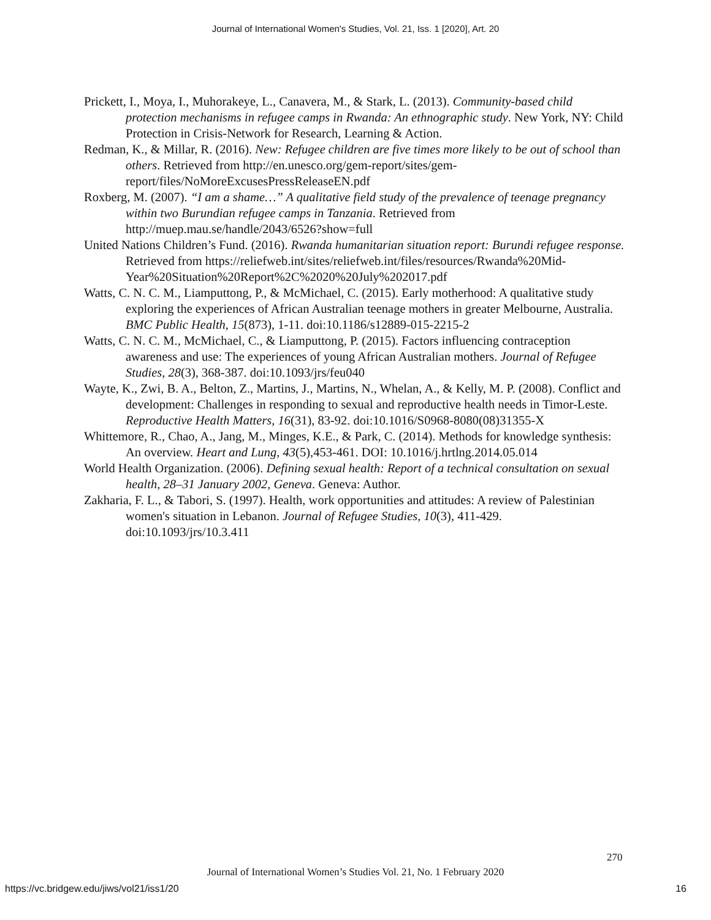Journal of International Women's Studies, Vol. 21, Iss. 1 [2020], Art. 20
Prickett, I., Moya, I., Muhorakeye, L., Canavera, M., & Stark, L. (2013). Community-based child protection mechanisms in refugee camps in Rwanda: An ethnographic study. New York, NY: Child Protection in Crisis-Network for Research, Learning & Action.
Redman, K., & Millar, R. (2016). New: Refugee children are five times more likely to be out of school than others. Retrieved from http://en.unesco.org/gem-report/sites/gem-report/files/NoMoreExcusesPressReleaseEN.pdf
Roxberg, M. (2007). “I am a shame…” A qualitative field study of the prevalence of teenage pregnancy within two Burundian refugee camps in Tanzania. Retrieved from http://muep.mau.se/handle/2043/6526?show=full
United Nations Children’s Fund. (2016). Rwanda humanitarian situation report: Burundi refugee response. Retrieved from https://reliefweb.int/sites/reliefweb.int/files/resources/Rwanda%20Mid-Year%20Situation%20Report%2C%2020%20July%202017.pdf
Watts, C. N. C. M., Liamputtong, P., & McMichael, C. (2015). Early motherhood: A qualitative study exploring the experiences of African Australian teenage mothers in greater Melbourne, Australia. BMC Public Health, 15(873), 1-11. doi:10.1186/s12889-015-2215-2
Watts, C. N. C. M., McMichael, C., & Liamputtong, P. (2015). Factors influencing contraception awareness and use: The experiences of young African Australian mothers. Journal of Refugee Studies, 28(3), 368-387. doi:10.1093/jrs/feu040
Wayte, K., Zwi, B. A., Belton, Z., Martins, J., Martins, N., Whelan, A., & Kelly, M. P. (2008). Conflict and development: Challenges in responding to sexual and reproductive health needs in Timor-Leste. Reproductive Health Matters, 16(31), 83-92. doi:10.1016/S0968-8080(08)31355-X
Whittemore, R., Chao, A., Jang, M., Minges, K.E., & Park, C. (2014). Methods for knowledge synthesis: An overview. Heart and Lung, 43(5),453-461. DOI: 10.1016/j.hrtlng.2014.05.014
World Health Organization. (2006). Defining sexual health: Report of a technical consultation on sexual health, 28–31 January 2002, Geneva. Geneva: Author.
Zakharia, F. L., & Tabori, S. (1997). Health, work opportunities and attitudes: A review of Palestinian women's situation in Lebanon. Journal of Refugee Studies, 10(3), 411-429. doi:10.1093/jrs/10.3.411
270
Journal of International Women’s Studies Vol. 21, No. 1 February 2020
https://vc.bridgew.edu/jiws/vol21/iss1/20 16